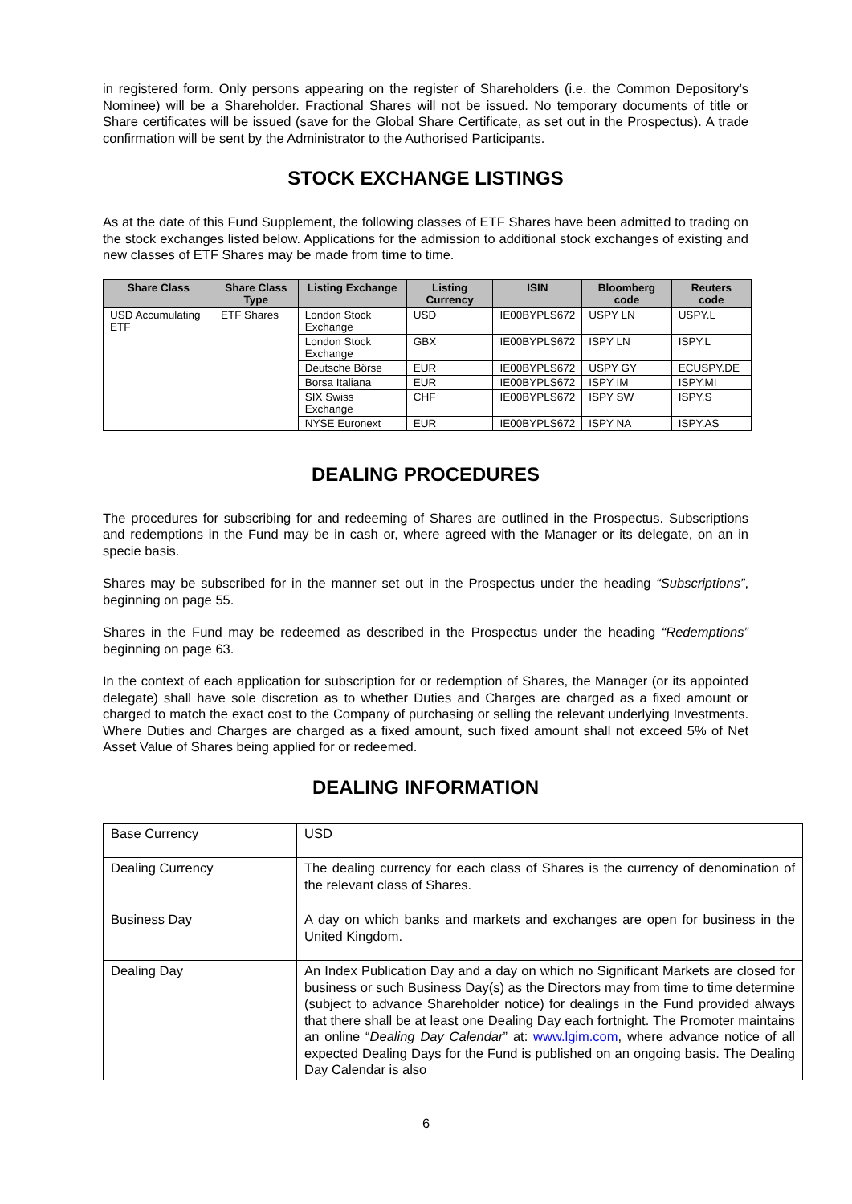in registered form. Only persons appearing on the register of Shareholders (i.e. the Common Depository’s Nominee) will be a Shareholder. Fractional Shares will not be issued. No temporary documents of title or Share certificates will be issued (save for the Global Share Certificate, as set out in the Prospectus). A trade confirmation will be sent by the Administrator to the Authorised Participants.
STOCK EXCHANGE LISTINGS
As at the date of this Fund Supplement, the following classes of ETF Shares have been admitted to trading on the stock exchanges listed below. Applications for the admission to additional stock exchanges of existing and new classes of ETF Shares may be made from time to time.
| Share Class | Share Class Type | Listing Exchange | Listing Currency | ISIN | Bloomberg code | Reuters code |
| --- | --- | --- | --- | --- | --- | --- |
| USD Accumulating ETF | ETF Shares | London Stock Exchange | USD | IE00BYPLS672 | USPY LN | USPY.L |
| | | London Stock Exchange | GBX | IE00BYPLS672 | ISPY LN | ISPY.L |
| | | Deutsche Börse | EUR | IE00BYPLS672 | USPY GY | ECUSPY.DE |
| | | Borsa Italiana | EUR | IE00BYPLS672 | ISPY IM | ISPY.MI |
| | | SIX Swiss Exchange | CHF | IE00BYPLS672 | ISPY SW | ISPY.S |
| | | NYSE Euronext | EUR | IE00BYPLS672 | ISPY NA | ISPY.AS |
DEALING PROCEDURES
The procedures for subscribing for and redeeming of Shares are outlined in the Prospectus. Subscriptions and redemptions in the Fund may be in cash or, where agreed with the Manager or its delegate, on an in specie basis.
Shares may be subscribed for in the manner set out in the Prospectus under the heading “Subscriptions”, beginning on page 55.
Shares in the Fund may be redeemed as described in the Prospectus under the heading “Redemptions” beginning on page 63.
In the context of each application for subscription for or redemption of Shares, the Manager (or its appointed delegate) shall have sole discretion as to whether Duties and Charges are charged as a fixed amount or charged to match the exact cost to the Company of purchasing or selling the relevant underlying Investments. Where Duties and Charges are charged as a fixed amount, such fixed amount shall not exceed 5% of Net Asset Value of Shares being applied for or redeemed.
DEALING INFORMATION
| Base Currency | USD |
| Dealing Currency | The dealing currency for each class of Shares is the currency of denomination of the relevant class of Shares. |
| Business Day | A day on which banks and markets and exchanges are open for business in the United Kingdom. |
| Dealing Day | An Index Publication Day and a day on which no Significant Markets are closed for business or such Business Day(s) as the Directors may from time to time determine (subject to advance Shareholder notice) for dealings in the Fund provided always that there shall be at least one Dealing Day each fortnight. The Promoter maintains an online “ Dealing Day Calendar ” at: www.lgim.com , where advance notice of all expected Dealing Days for the Fund is published on an ongoing basis. The Dealing Day Calendar is also |
6